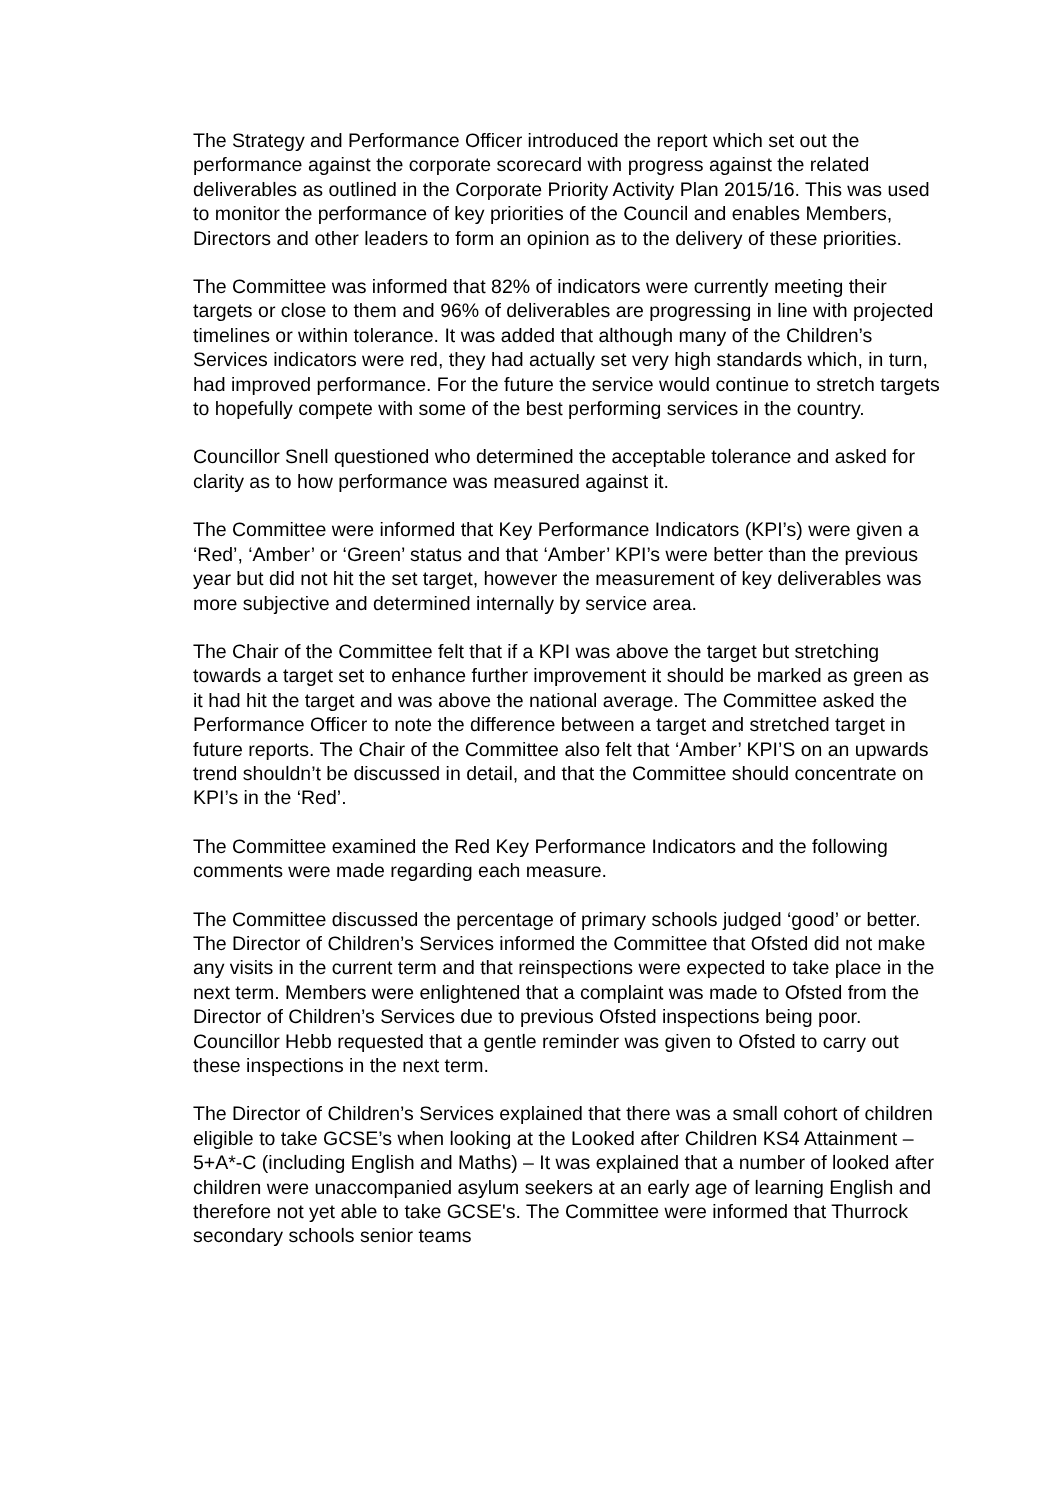The Strategy and Performance Officer introduced the report which set out the performance against the corporate scorecard with progress against the related deliverables as outlined in the Corporate Priority Activity Plan 2015/16. This was used to monitor the performance of key priorities of the Council and enables Members, Directors and other leaders to form an opinion as to the delivery of these priorities.
The Committee was informed that 82% of indicators were currently meeting their targets or close to them and 96% of deliverables are progressing in line with projected timelines or within tolerance. It was added that although many of the Children’s Services indicators were red, they had actually set very high standards which, in turn, had improved performance. For the future the service would continue to stretch targets to hopefully compete with some of the best performing services in the country.
Councillor Snell questioned who determined the acceptable tolerance and asked for clarity as to how performance was measured against it.
The Committee were informed that Key Performance Indicators (KPI’s) were given a ‘Red’, ‘Amber’ or ‘Green’ status and that ‘Amber’ KPI’s were better than the previous year but did not hit the set target, however the measurement of key deliverables was more subjective and determined internally by service area.
The Chair of the Committee felt that if a KPI was above the target but stretching towards a target set to enhance further improvement it should be marked as green as it had hit the target and was above the national average. The Committee asked the Performance Officer to note the difference between a target and stretched target in future reports. The Chair of the Committee also felt that ‘Amber’ KPI’S on an upwards trend shouldn’t be discussed in detail, and that the Committee should concentrate on KPI’s in the ‘Red’.
The Committee examined the Red Key Performance Indicators and the following comments were made regarding each measure.
The Committee discussed the percentage of primary schools judged ‘good’ or better. The Director of Children’s Services informed the Committee that Ofsted did not make any visits in the current term and that reinspections were expected to take place in the next term. Members were enlightened that a complaint was made to Ofsted from the Director of Children’s Services due to previous Ofsted inspections being poor. Councillor Hebb requested that a gentle reminder was given to Ofsted to carry out these inspections in the next term.
The Director of Children’s Services explained that there was a small cohort of children eligible to take GCSE’s when looking at the Looked after Children KS4 Attainment – 5+A*-C (including English and Maths) – It was explained that a number of looked after children were unaccompanied asylum seekers at an early age of learning English and therefore not yet able to take GCSE's. The Committee were informed that Thurrock secondary schools senior teams